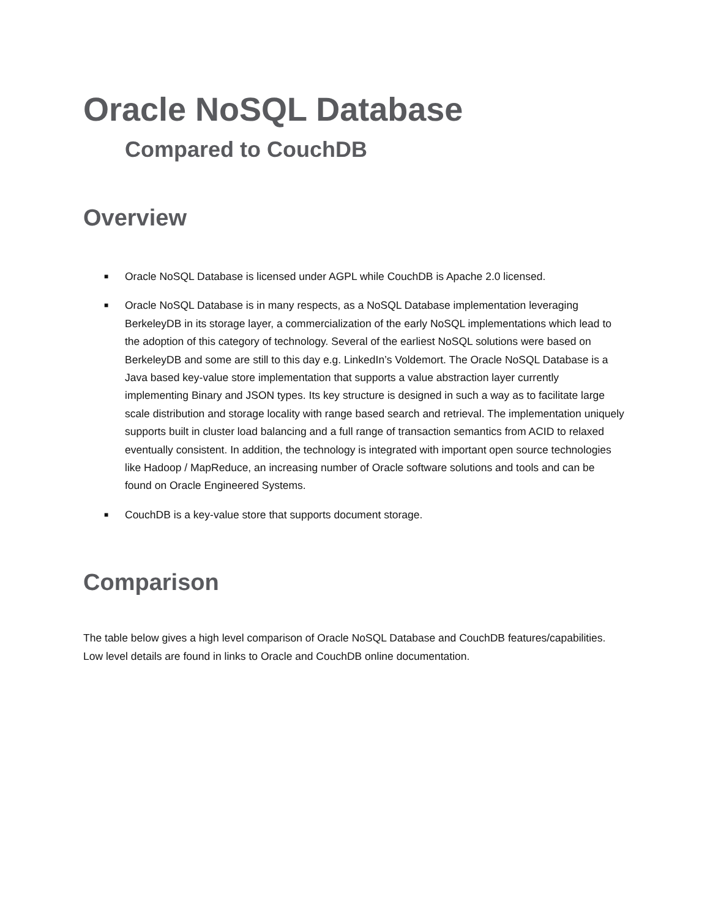Oracle NoSQL Database
Compared to CouchDB
Overview
■ Oracle NoSQL Database is licensed under AGPL while CouchDB is Apache 2.0 licensed.
■ Oracle NoSQL Database is in many respects, as a NoSQL Database implementation leveraging BerkeleyDB in its storage layer, a commercialization of the early NoSQL implementations which lead to the adoption of this category of technology. Several of the earliest NoSQL solutions were based on BerkeleyDB and some are still to this day e.g. LinkedIn’s Voldemort. The Oracle NoSQL Database is a Java based key-value store implementation that supports a value abstraction layer currently implementing Binary and JSON types. Its key structure is designed in such a way as to facilitate large scale distribution and storage locality with range based search and retrieval. The implementation uniquely supports built in cluster load balancing and a full range of transaction semantics from ACID to relaxed eventually consistent. In addition, the technology is integrated with important open source technologies like Hadoop / MapReduce, an increasing number of Oracle software solutions and tools and can be found on Oracle Engineered Systems.
■ CouchDB is a key-value store that supports document storage.
Comparison
The table below gives a high level comparison of Oracle NoSQL Database and CouchDB features/capabilities. Low level details are found in links to Oracle and CouchDB online documentation.